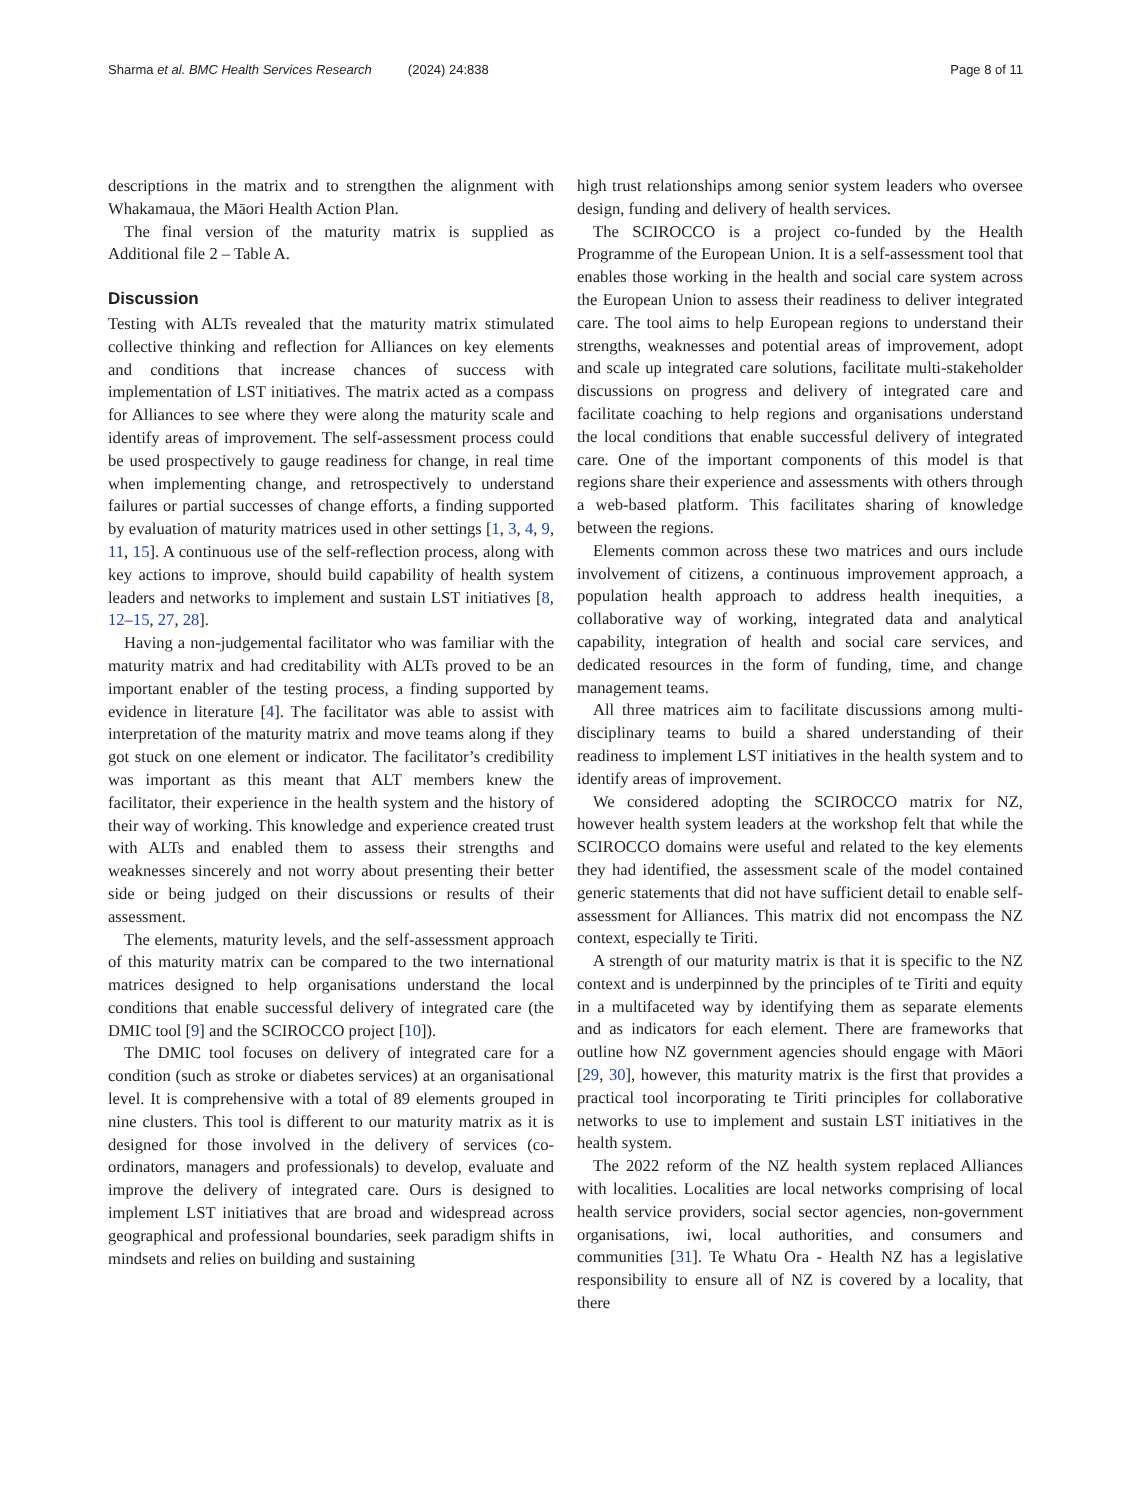Sharma et al. BMC Health Services Research (2024) 24:838 Page 8 of 11
descriptions in the matrix and to strengthen the alignment with Whakamaua, the Māori Health Action Plan.
The final version of the maturity matrix is supplied as Additional file 2 – Table A.
Discussion
Testing with ALTs revealed that the maturity matrix stimulated collective thinking and reflection for Alliances on key elements and conditions that increase chances of success with implementation of LST initiatives. The matrix acted as a compass for Alliances to see where they were along the maturity scale and identify areas of improvement. The self-assessment process could be used prospectively to gauge readiness for change, in real time when implementing change, and retrospectively to understand failures or partial successes of change efforts, a finding supported by evaluation of maturity matrices used in other settings [1, 3, 4, 9, 11, 15]. A continuous use of the self-reflection process, along with key actions to improve, should build capability of health system leaders and networks to implement and sustain LST initiatives [8, 12–15, 27, 28].
Having a non-judgemental facilitator who was familiar with the maturity matrix and had creditability with ALTs proved to be an important enabler of the testing process, a finding supported by evidence in literature [4]. The facilitator was able to assist with interpretation of the maturity matrix and move teams along if they got stuck on one element or indicator. The facilitator’s credibility was important as this meant that ALT members knew the facilitator, their experience in the health system and the history of their way of working. This knowledge and experience created trust with ALTs and enabled them to assess their strengths and weaknesses sincerely and not worry about presenting their better side or being judged on their discussions or results of their assessment.
The elements, maturity levels, and the self-assessment approach of this maturity matrix can be compared to the two international matrices designed to help organisations understand the local conditions that enable successful delivery of integrated care (the DMIC tool [9] and the SCIROCCO project [10]).
The DMIC tool focuses on delivery of integrated care for a condition (such as stroke or diabetes services) at an organisational level. It is comprehensive with a total of 89 elements grouped in nine clusters. This tool is different to our maturity matrix as it is designed for those involved in the delivery of services (co-ordinators, managers and professionals) to develop, evaluate and improve the delivery of integrated care. Ours is designed to implement LST initiatives that are broad and widespread across geographical and professional boundaries, seek paradigm shifts in mindsets and relies on building and sustaining
high trust relationships among senior system leaders who oversee design, funding and delivery of health services.
The SCIROCCO is a project co-funded by the Health Programme of the European Union. It is a self-assessment tool that enables those working in the health and social care system across the European Union to assess their readiness to deliver integrated care. The tool aims to help European regions to understand their strengths, weaknesses and potential areas of improvement, adopt and scale up integrated care solutions, facilitate multi-stakeholder discussions on progress and delivery of integrated care and facilitate coaching to help regions and organisations understand the local conditions that enable successful delivery of integrated care. One of the important components of this model is that regions share their experience and assessments with others through a web-based platform. This facilitates sharing of knowledge between the regions.
Elements common across these two matrices and ours include involvement of citizens, a continuous improvement approach, a population health approach to address health inequities, a collaborative way of working, integrated data and analytical capability, integration of health and social care services, and dedicated resources in the form of funding, time, and change management teams.
All three matrices aim to facilitate discussions among multi-disciplinary teams to build a shared understanding of their readiness to implement LST initiatives in the health system and to identify areas of improvement.
We considered adopting the SCIROCCO matrix for NZ, however health system leaders at the workshop felt that while the SCIROCCO domains were useful and related to the key elements they had identified, the assessment scale of the model contained generic statements that did not have sufficient detail to enable self-assessment for Alliances. This matrix did not encompass the NZ context, especially te Tiriti.
A strength of our maturity matrix is that it is specific to the NZ context and is underpinned by the principles of te Tiriti and equity in a multifaceted way by identifying them as separate elements and as indicators for each element. There are frameworks that outline how NZ government agencies should engage with Māori [29, 30], however, this maturity matrix is the first that provides a practical tool incorporating te Tiriti principles for collaborative networks to use to implement and sustain LST initiatives in the health system.
The 2022 reform of the NZ health system replaced Alliances with localities. Localities are local networks comprising of local health service providers, social sector agencies, non-government organisations, iwi, local authorities, and consumers and communities [31]. Te Whatu Ora - Health NZ has a legislative responsibility to ensure all of NZ is covered by a locality, that there